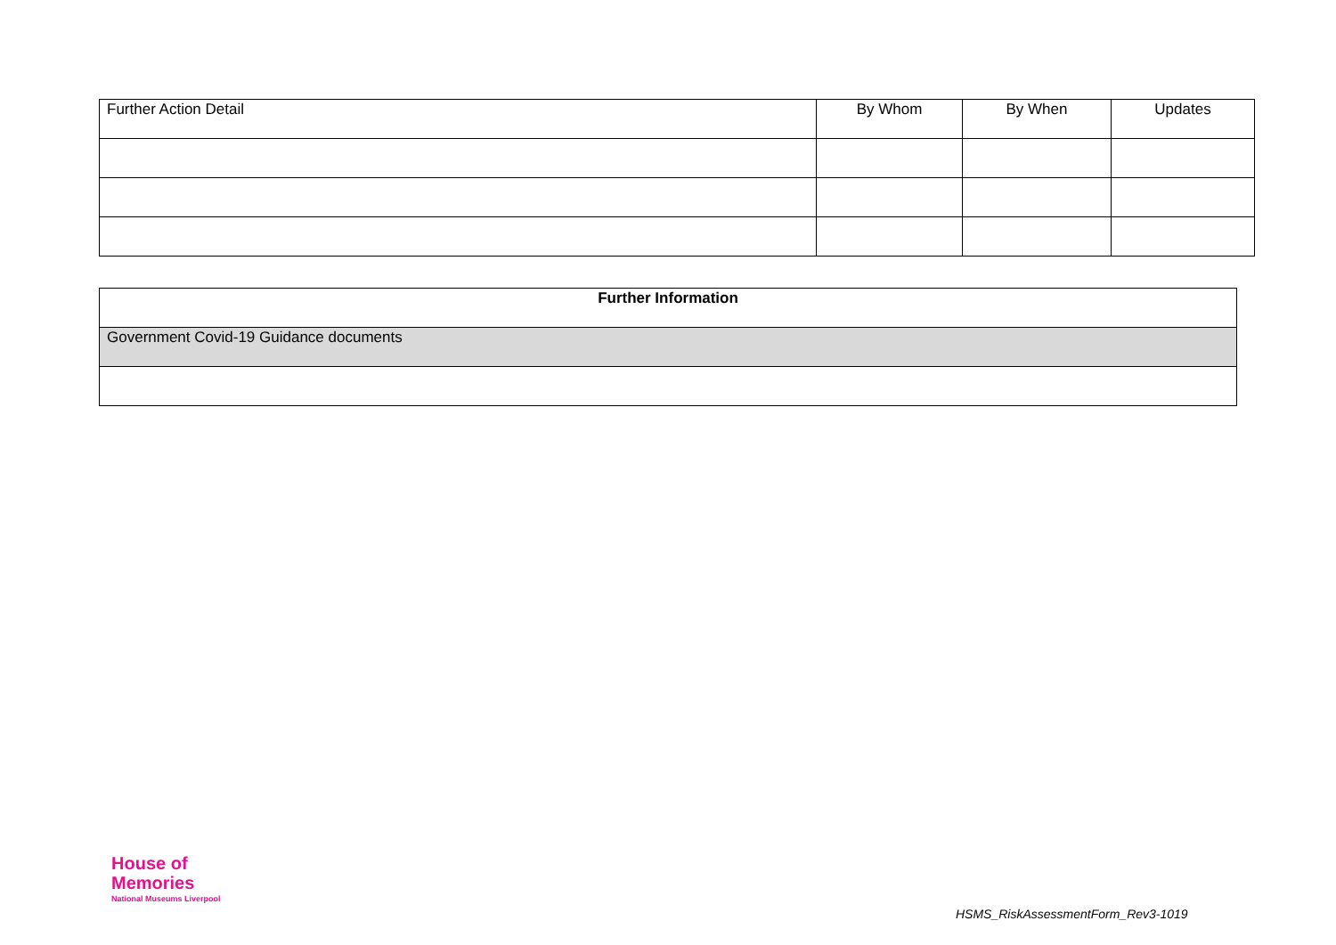| Further Action Detail | By Whom | By When | Updates |
| --- | --- | --- | --- |
| Further Information |
| --- |
| Government Covid-19 Guidance documents |
House of
Memories
National Museums Liverpool
HSMS_RiskAssessmentForm_Rev3-1019